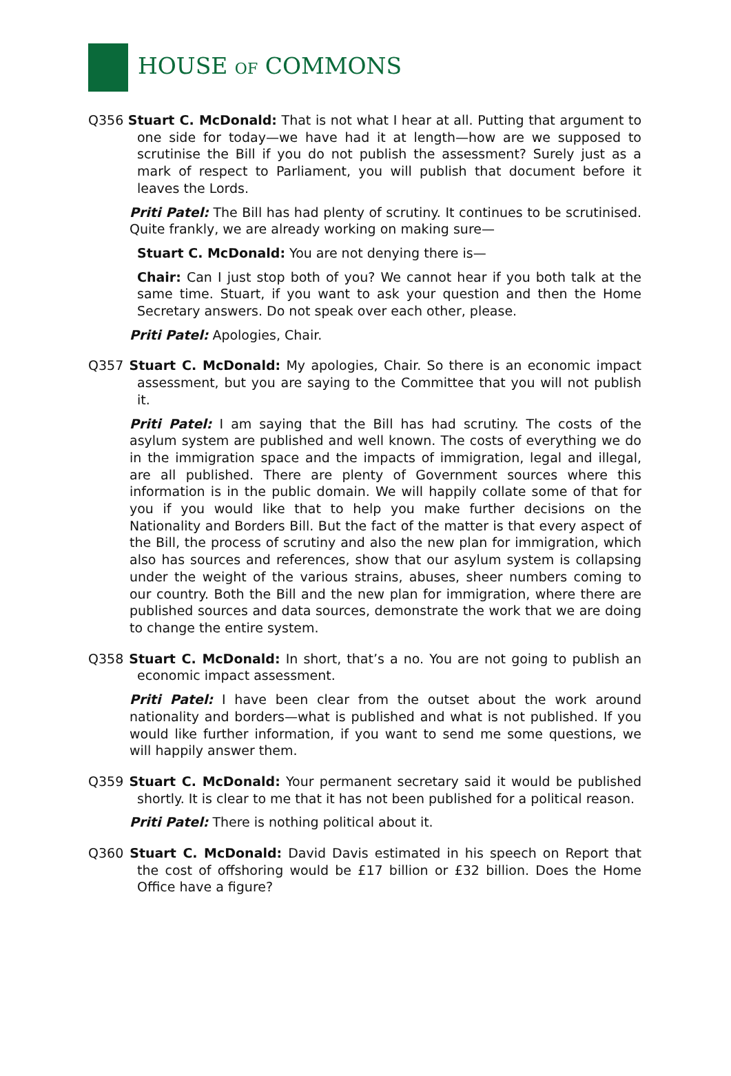HOUSE OF COMMONS
Q356 Stuart C. McDonald: That is not what I hear at all. Putting that argument to one side for today—we have had it at length—how are we supposed to scrutinise the Bill if you do not publish the assessment? Surely just as a mark of respect to Parliament, you will publish that document before it leaves the Lords.
Priti Patel: The Bill has had plenty of scrutiny. It continues to be scrutinised. Quite frankly, we are already working on making sure—
Stuart C. McDonald: You are not denying there is—
Chair: Can I just stop both of you? We cannot hear if you both talk at the same time. Stuart, if you want to ask your question and then the Home Secretary answers. Do not speak over each other, please.
Priti Patel: Apologies, Chair.
Q357 Stuart C. McDonald: My apologies, Chair. So there is an economic impact assessment, but you are saying to the Committee that you will not publish it.
Priti Patel: I am saying that the Bill has had scrutiny. The costs of the asylum system are published and well known. The costs of everything we do in the immigration space and the impacts of immigration, legal and illegal, are all published. There are plenty of Government sources where this information is in the public domain. We will happily collate some of that for you if you would like that to help you make further decisions on the Nationality and Borders Bill. But the fact of the matter is that every aspect of the Bill, the process of scrutiny and also the new plan for immigration, which also has sources and references, show that our asylum system is collapsing under the weight of the various strains, abuses, sheer numbers coming to our country. Both the Bill and the new plan for immigration, where there are published sources and data sources, demonstrate the work that we are doing to change the entire system.
Q358 Stuart C. McDonald: In short, that’s a no. You are not going to publish an economic impact assessment.
Priti Patel: I have been clear from the outset about the work around nationality and borders—what is published and what is not published. If you would like further information, if you want to send me some questions, we will happily answer them.
Q359 Stuart C. McDonald: Your permanent secretary said it would be published shortly. It is clear to me that it has not been published for a political reason.
Priti Patel: There is nothing political about it.
Q360 Stuart C. McDonald: David Davis estimated in his speech on Report that the cost of offshoring would be £17 billion or £32 billion. Does the Home Office have a figure?